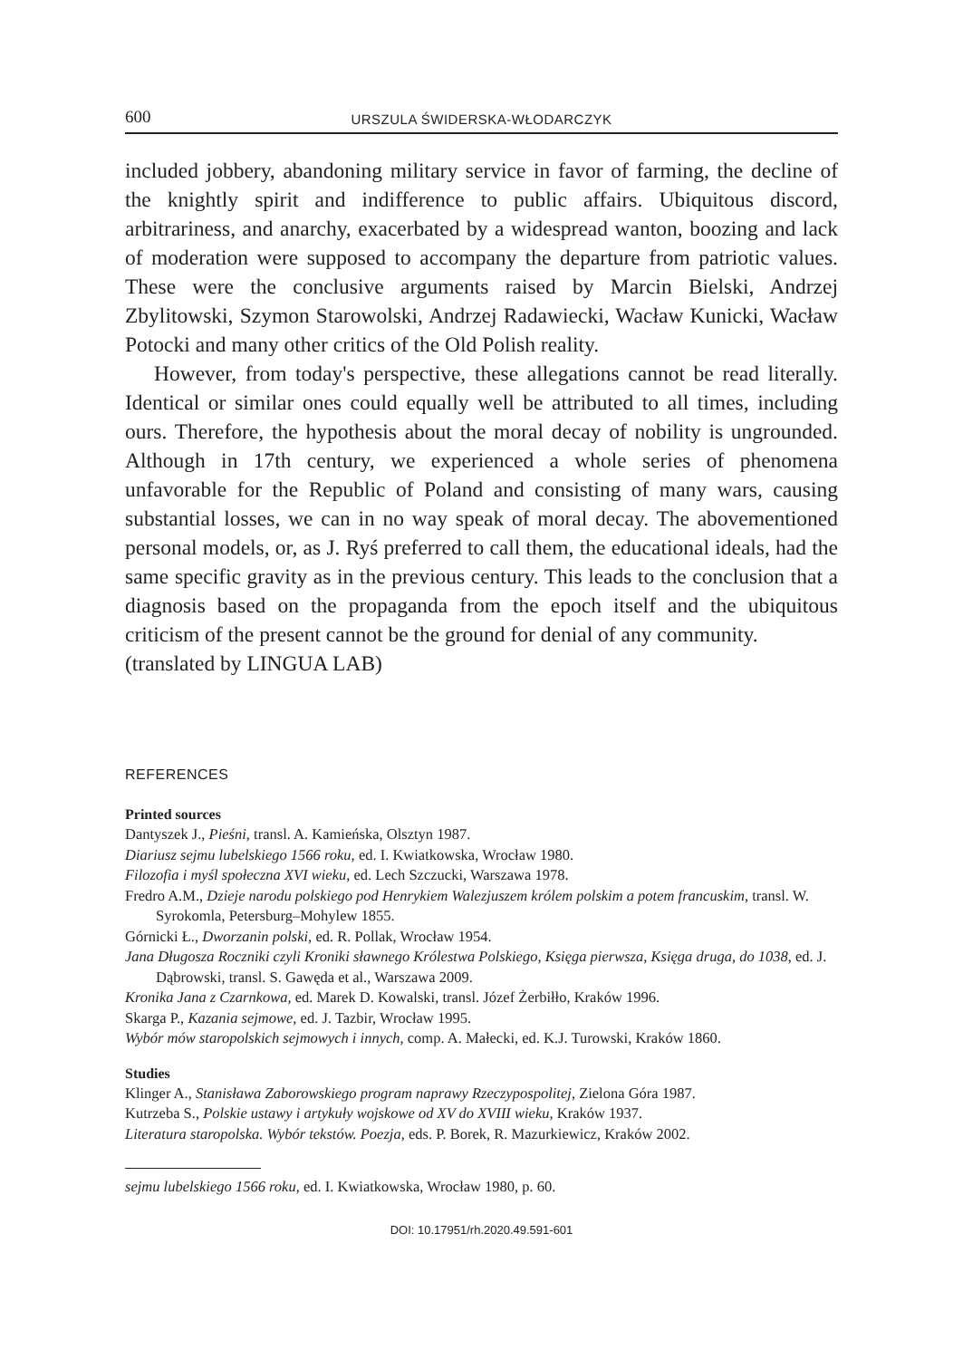600 URSZULA ŚWIDERSKA-WŁODARCZYK
included jobbery, abandoning military service in favor of farming, the decline of the knightly spirit and indifference to public affairs. Ubiquitous discord, arbitrariness, and anarchy, exacerbated by a widespread wanton, boozing and lack of moderation were supposed to accompany the departure from patriotic values. These were the conclusive arguments raised by Marcin Bielski, Andrzej Zbylitowski, Szymon Starowolski, Andrzej Radawiecki, Wacław Kunicki, Wacław Potocki and many other critics of the Old Polish reality.
However, from today's perspective, these allegations cannot be read literally. Identical or similar ones could equally well be attributed to all times, including ours. Therefore, the hypothesis about the moral decay of nobility is ungrounded. Although in 17th century, we experienced a whole series of phenomena unfavorable for the Republic of Poland and consisting of many wars, causing substantial losses, we can in no way speak of moral decay. The abovementioned personal models, or, as J. Ryś preferred to call them, the educational ideals, had the same specific gravity as in the previous century. This leads to the conclusion that a diagnosis based on the propaganda from the epoch itself and the ubiquitous criticism of the present cannot be the ground for denial of any community.
(translated by LINGUA LAB)
REFERENCES
Printed sources
Dantyszek J., Pieśni, transl. A. Kamieńska, Olsztyn 1987.
Diariusz sejmu lubelskiego 1566 roku, ed. I. Kwiatkowska, Wrocław 1980.
Filozofia i myśl społeczna XVI wieku, ed. Lech Szczucki, Warszawa 1978.
Fredro A.M., Dzieje narodu polskiego pod Henrykiem Walezjuszem królem polskim a potem francuskim, transl. W. Syrokomla, Petersburg–Mohylew 1855.
Górnicki Ł., Dworzanin polski, ed. R. Pollak, Wrocław 1954.
Jana Długosza Roczniki czyli Kroniki sławnego Królestwa Polskiego, Księga pierwsza, Księga druga, do 1038, ed. J. Dąbrowski, transl. S. Gawęda et al., Warszawa 2009.
Kronika Jana z Czarnkowa, ed. Marek D. Kowalski, transl. Józef Żerbiłło, Kraków 1996.
Skarga P., Kazania sejmowe, ed. J. Tazbir, Wrocław 1995.
Wybór mów staropolskich sejmowych i innych, comp. A. Małecki, ed. K.J. Turowski, Kraków 1860.
Studies
Klinger A., Stanisława Zaborowskiego program naprawy Rzeczypospolitej, Zielona Góra 1987.
Kutrzeba S., Polskie ustawy i artykuły wojskowe od XV do XVIII wieku, Kraków 1937.
Literatura staropolska. Wybór tekstów. Poezja, eds. P. Borek, R. Mazurkiewicz, Kraków 2002.
sejmu lubelskiego 1566 roku, ed. I. Kwiatkowska, Wrocław 1980, p. 60.
DOI: 10.17951/rh.2020.49.591-601